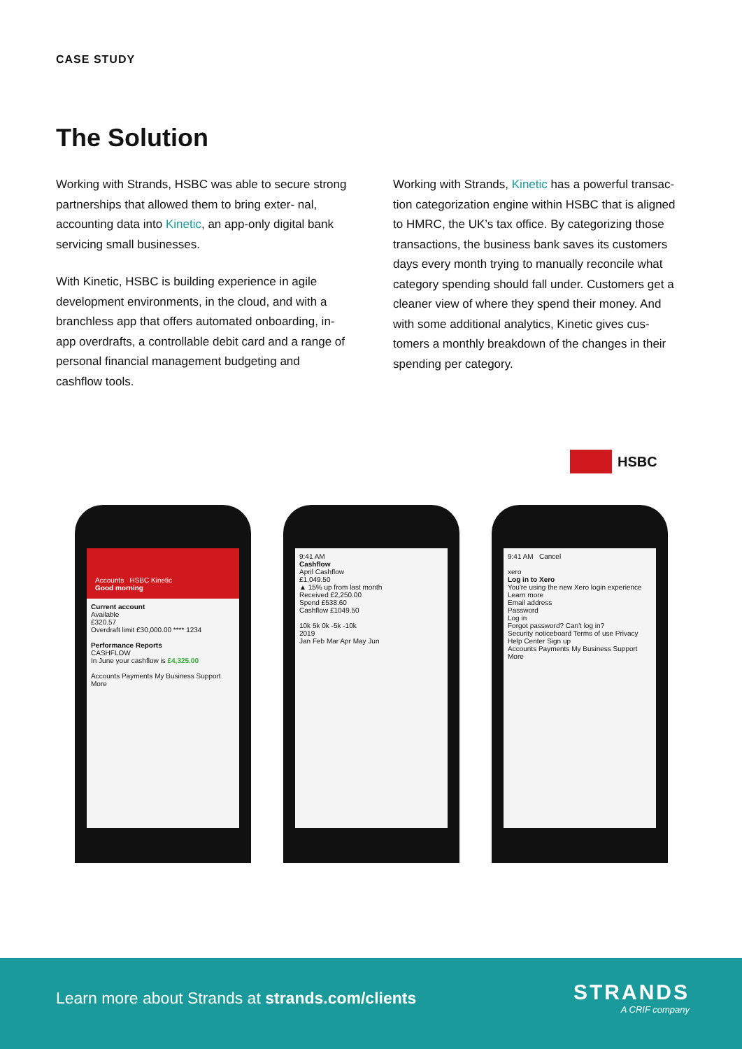CASE STUDY
The Solution
Working with Strands, HSBC was able to secure strong partnerships that allowed them to bring exter- nal, accounting data into Kinetic, an app-only digital bank servicing small businesses.
With Kinetic, HSBC is building experience in agile development environments, in the cloud, and with a branchless app that offers automated onboarding, in- app overdrafts, a controllable debit card and a range of personal financial management budgeting and cashflow tools.
Working with Strands, Kinetic has a powerful transac- tion categorization engine within HSBC that is aligned to HMRC, the UK’s tax office. By categorizing those transactions, the business bank saves its customers days every month trying to manually reconcile what category spending should fall under. Customers get a cleaner view of where they spend their money. And with some additional analytics, Kinetic gives cus- tomers a monthly breakdown of the changes in their spending per category.
HSBC
Accounts HSBC Kinetic
Good morning
Current account
Available
£320.57
Overdraft limit £30,000.00 **** 1234
Performance Reports
CASHFLOW
In June your cashflow is £4,325.00
Accounts Payments My Business Support More
9:41 AM
Cashflow
April Cashflow
£1,049.50
▲ 15% up from last month
Received £2,250.00
Spend £538.60
Cashflow £1049.50
10k 5k 0k -5k -10k
2019
Jan Feb Mar Apr May Jun
9:41 AM Cancel
xero
Log in to Xero
You're using the new Xero login experience Learn more
Email address
Password
Log in
Forgot password? Can't log in?
Security noticeboard Terms of use Privacy
Help Center Sign up
Accounts Payments My Business Support More
Learn more about Strands at strands.com/clients
STRANDS
A CRIF company